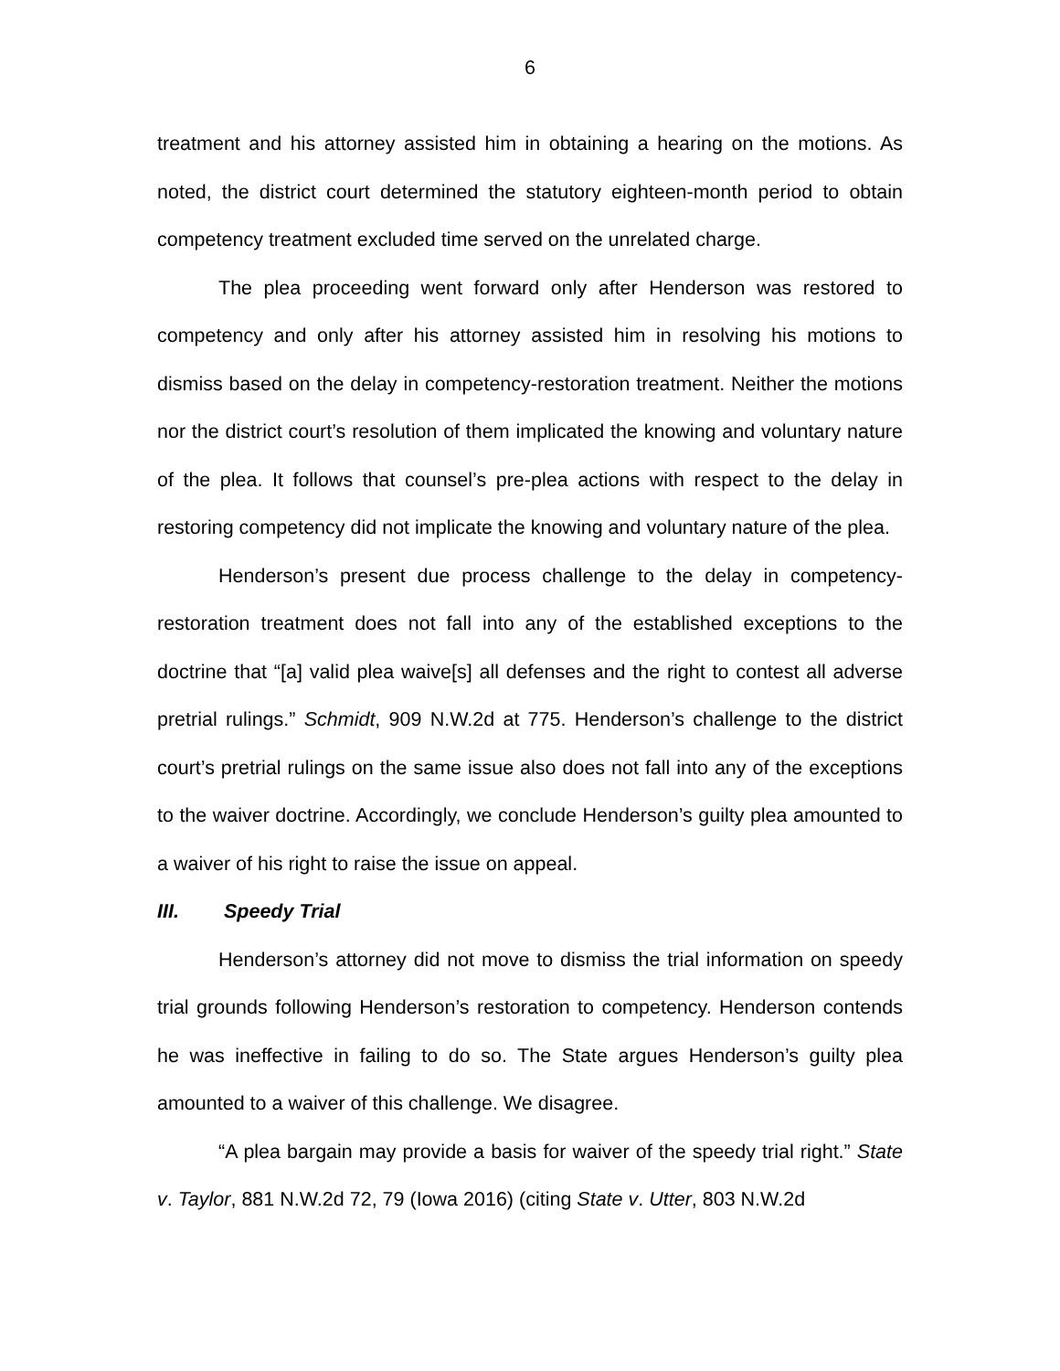6
treatment and his attorney assisted him in obtaining a hearing on the motions. As noted, the district court determined the statutory eighteen-month period to obtain competency treatment excluded time served on the unrelated charge.
The plea proceeding went forward only after Henderson was restored to competency and only after his attorney assisted him in resolving his motions to dismiss based on the delay in competency-restoration treatment. Neither the motions nor the district court’s resolution of them implicated the knowing and voluntary nature of the plea. It follows that counsel’s pre-plea actions with respect to the delay in restoring competency did not implicate the knowing and voluntary nature of the plea.
Henderson’s present due process challenge to the delay in competency-restoration treatment does not fall into any of the established exceptions to the doctrine that “[a] valid plea waive[s] all defenses and the right to contest all adverse pretrial rulings.” Schmidt, 909 N.W.2d at 775. Henderson’s challenge to the district court’s pretrial rulings on the same issue also does not fall into any of the exceptions to the waiver doctrine. Accordingly, we conclude Henderson’s guilty plea amounted to a waiver of his right to raise the issue on appeal.
III. Speedy Trial
Henderson’s attorney did not move to dismiss the trial information on speedy trial grounds following Henderson’s restoration to competency. Henderson contends he was ineffective in failing to do so. The State argues Henderson’s guilty plea amounted to a waiver of this challenge. We disagree.
“A plea bargain may provide a basis for waiver of the speedy trial right.” State v. Taylor, 881 N.W.2d 72, 79 (Iowa 2016) (citing State v. Utter, 803 N.W.2d